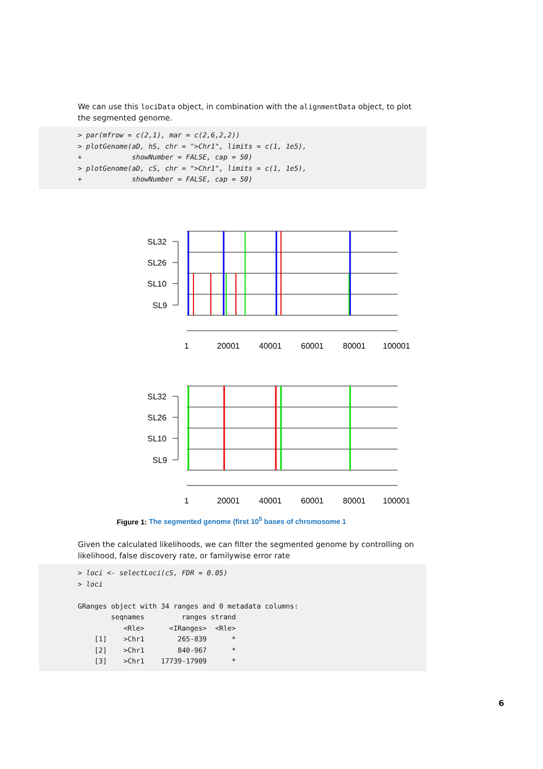We can use this lociData object, in combination with the alignmentData object, to plot the segmented genome.
> par(mfrow = c(2,1), mar = c(2,6,2,2))
> plotGenome(aD, hS, chr = ">Chr1", limits = c(1, 1e5),
+            showNumber = FALSE, cap = 50)
> plotGenome(aD, cS, chr = ">Chr1", limits = c(1, 1e5),
+            showNumber = FALSE, cap = 50)
SL32
SL26
SL10
SL9
1
20001
40001
60001
80001
100001
SL32
SL26
SL10
SL9
1
20001
40001
60001
80001
100001
Figure 1: The segmented genome (first 10<sup>5</sup> bases of chromosome 1
Given the calculated likelihoods, we can filter the segmented genome by controlling on likelihood, false discovery rate, or familywise error rate
> loci <- selectLoci(cS, FDR = 0.05)
> loci

GRanges object with 34 ranges and 0 metadata columns:
        seqnames         ranges strand
           <Rle>      <IRanges>  <Rle>
    [1]    >Chr1        265-839      *
    [2]    >Chr1        840-967      *
    [3]    >Chr1    17739-17909      *
6